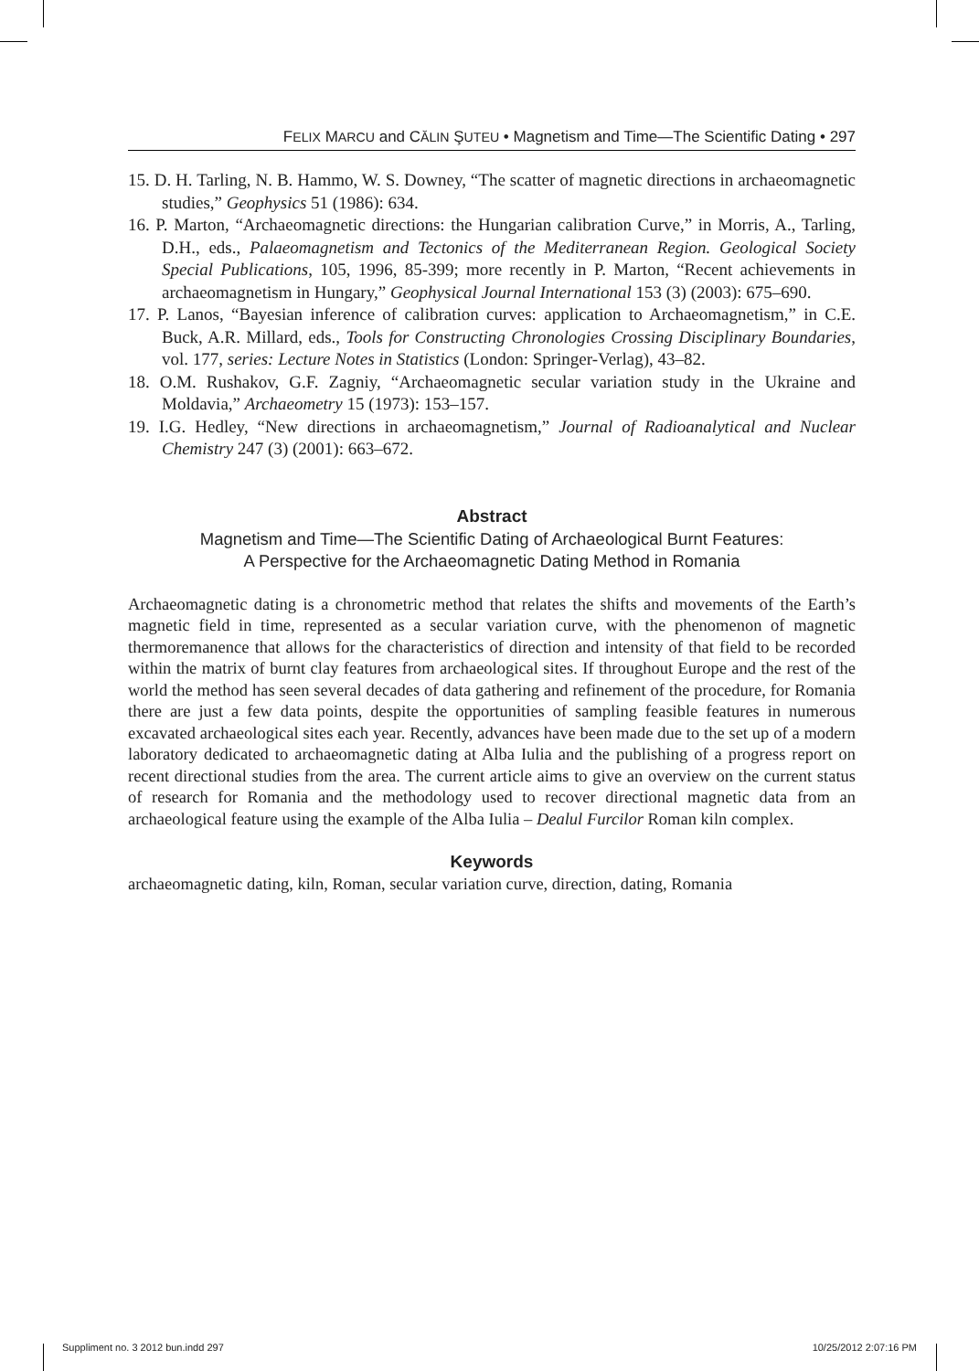FELIX MARCU and CĂLIN ŞUTEU • Magnetism and Time—The Scientific Dating • 297
15. D. H. Tarling, N. B. Hammo, W. S. Downey, “The scatter of magnetic directions in archaeomagnetic studies,” Geophysics 51 (1986): 634.
16. P. Marton, “Archaeomagnetic directions: the Hungarian calibration Curve,” in Morris, A., Tarling, D.H., eds., Palaeomagnetism and Tectonics of the Mediterranean Region. Geological Society Special Publications, 105, 1996, 85-399; more recently in P. Marton, “Recent achievements in archaeomagnetism in Hungary,” Geophysical Journal International 153 (3) (2003): 675–690.
17. P. Lanos, “Bayesian inference of calibration curves: application to Archaeomagnetism,” in C.E. Buck, A.R. Millard, eds., Tools for Constructing Chronologies Crossing Disciplinary Boundaries, vol. 177, series: Lecture Notes in Statistics (London: Springer-Verlag), 43–82.
18. O.M. Rushakov, G.F. Zagniy, “Archaeomagnetic secular variation study in the Ukraine and Moldavia,” Archaeometry 15 (1973): 153–157.
19. I.G. Hedley, “New directions in archaeomagnetism,” Journal of Radioanalytical and Nuclear Chemistry 247 (3) (2001): 663–672.
Abstract
Magnetism and Time—The Scientific Dating of Archaeological Burnt Features:
A Perspective for the Archaeomagnetic Dating Method in Romania
Archaeomagnetic dating is a chronometric method that relates the shifts and movements of the Earth’s magnetic field in time, represented as a secular variation curve, with the phenomenon of magnetic thermoremanence that allows for the characteristics of direction and intensity of that field to be recorded within the matrix of burnt clay features from archaeological sites. If throughout Europe and the rest of the world the method has seen several decades of data gathering and refinement of the procedure, for Romania there are just a few data points, despite the opportunities of sampling feasible features in numerous excavated archaeological sites each year. Recently, advances have been made due to the set up of a modern laboratory dedicated to archaeomagnetic dating at Alba Iulia and the publishing of a progress report on recent directional studies from the area. The current article aims to give an overview on the current status of research for Romania and the methodology used to recover directional magnetic data from an archaeological feature using the example of the Alba Iulia – Dealul Furcilor Roman kiln complex.
Keywords
archaeomagnetic dating, kiln, Roman, secular variation curve, direction, dating, Romania
Suppliment no. 3 2012 bun.indd 297 10/25/2012 2:07:16 PM